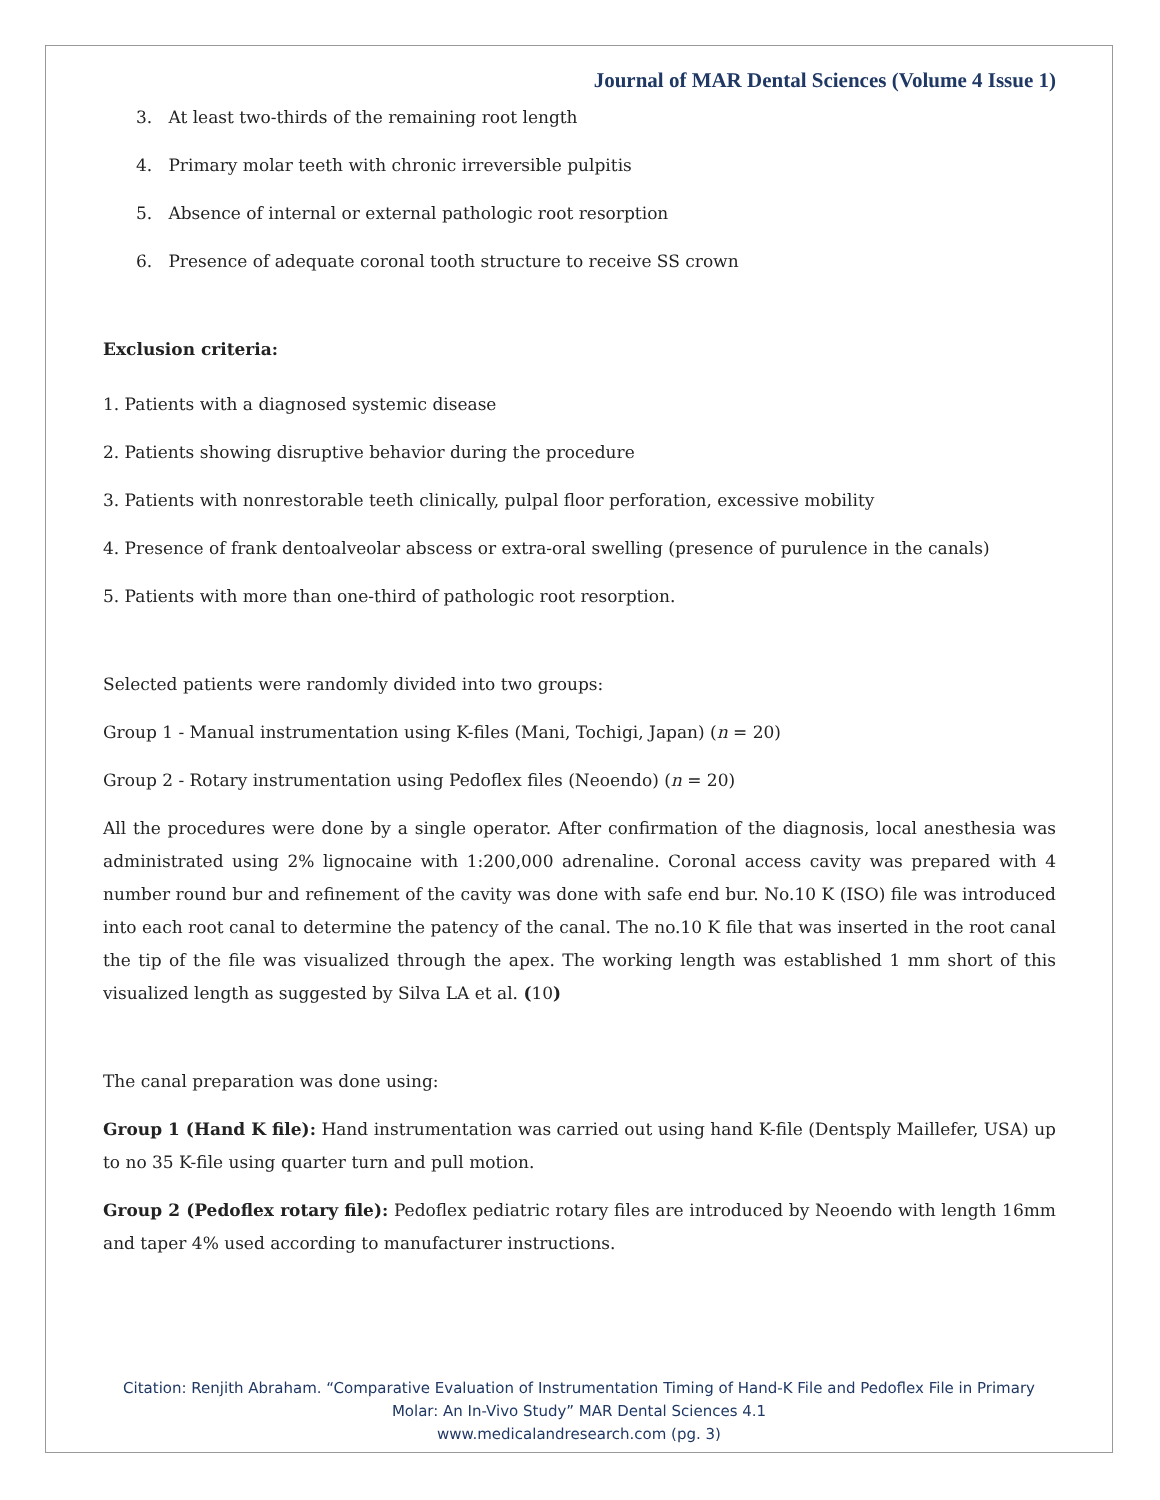Journal of MAR Dental Sciences (Volume 4 Issue 1)
3. At least two-thirds of the remaining root length
4. Primary molar teeth with chronic irreversible pulpitis
5. Absence of internal or external pathologic root resorption
6. Presence of adequate coronal tooth structure to receive SS crown
Exclusion criteria:
1. Patients with a diagnosed systemic disease
2. Patients showing disruptive behavior during the procedure
3. Patients with nonrestorable teeth clinically, pulpal floor perforation, excessive mobility
4. Presence of frank dentoalveolar abscess or extra-oral swelling (presence of purulence in the canals)
5. Patients with more than one-third of pathologic root resorption.
Selected patients were randomly divided into two groups:
Group 1 - Manual instrumentation using K-files (Mani, Tochigi, Japan) (n = 20)
Group 2 - Rotary instrumentation using Pedoflex files (Neoendo) (n = 20)
All the procedures were done by a single operator. After confirmation of the diagnosis, local anesthesia was administrated using 2% lignocaine with 1:200,000 adrenaline. Coronal access cavity was prepared with 4 number round bur and refinement of the cavity was done with safe end bur. No.10 K (ISO) file was introduced into each root canal to determine the patency of the canal. The no.10 K file that was inserted in the root canal the tip of the file was visualized through the apex. The working length was established 1 mm short of this visualized length as suggested by Silva LA et al. (10)
The canal preparation was done using:
Group 1 (Hand K file): Hand instrumentation was carried out using hand K-file (Dentsply Maillefer, USA) up to no 35 K-file using quarter turn and pull motion.
Group 2 (Pedoflex rotary file): Pedoflex pediatric rotary files are introduced by Neoendo with length 16mm and taper 4% used according to manufacturer instructions.
Citation: Renjith Abraham. “Comparative Evaluation of Instrumentation Timing of Hand-K File and Pedoflex File in Primary
Molar: An In-Vivo Study” MAR Dental Sciences 4.1
www.medicalandresearch.com (pg. 3)